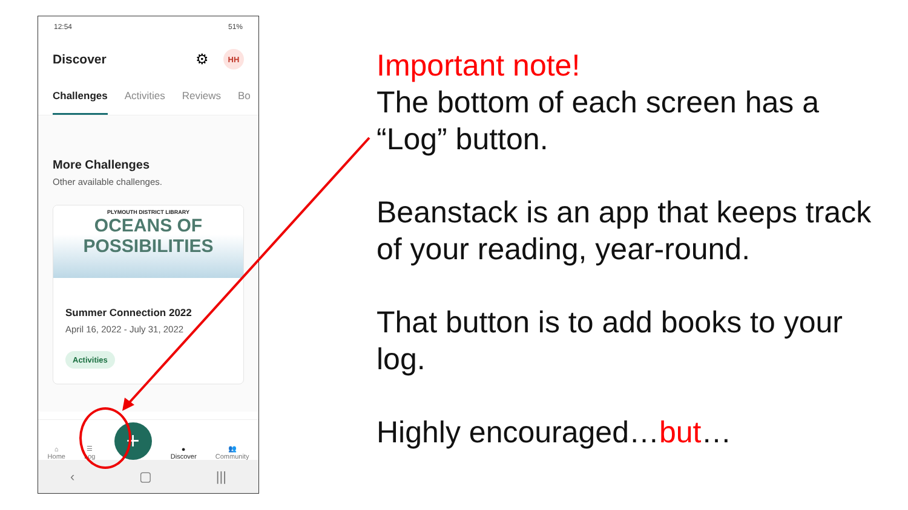12:54 51%
Discover ⚙
HH
Challenges Activities Reviews Bo
More Challenges
Other available challenges.
PLYMOUTH DISTRICT LIBRARY
OCEANS OF
POSSIBILITIES
Summer Connection 2022
April 16, 2022 - July 31, 2022
Activities
⌂
Home
☰
Log
+
●
Discover
👥
Community
‹ ▢ |||
Important note!
The bottom of each screen has a “Log” button.
Beanstack is an app that keeps track of your reading, year-round.
That button is to add books to your log.
Highly encouraged…but…